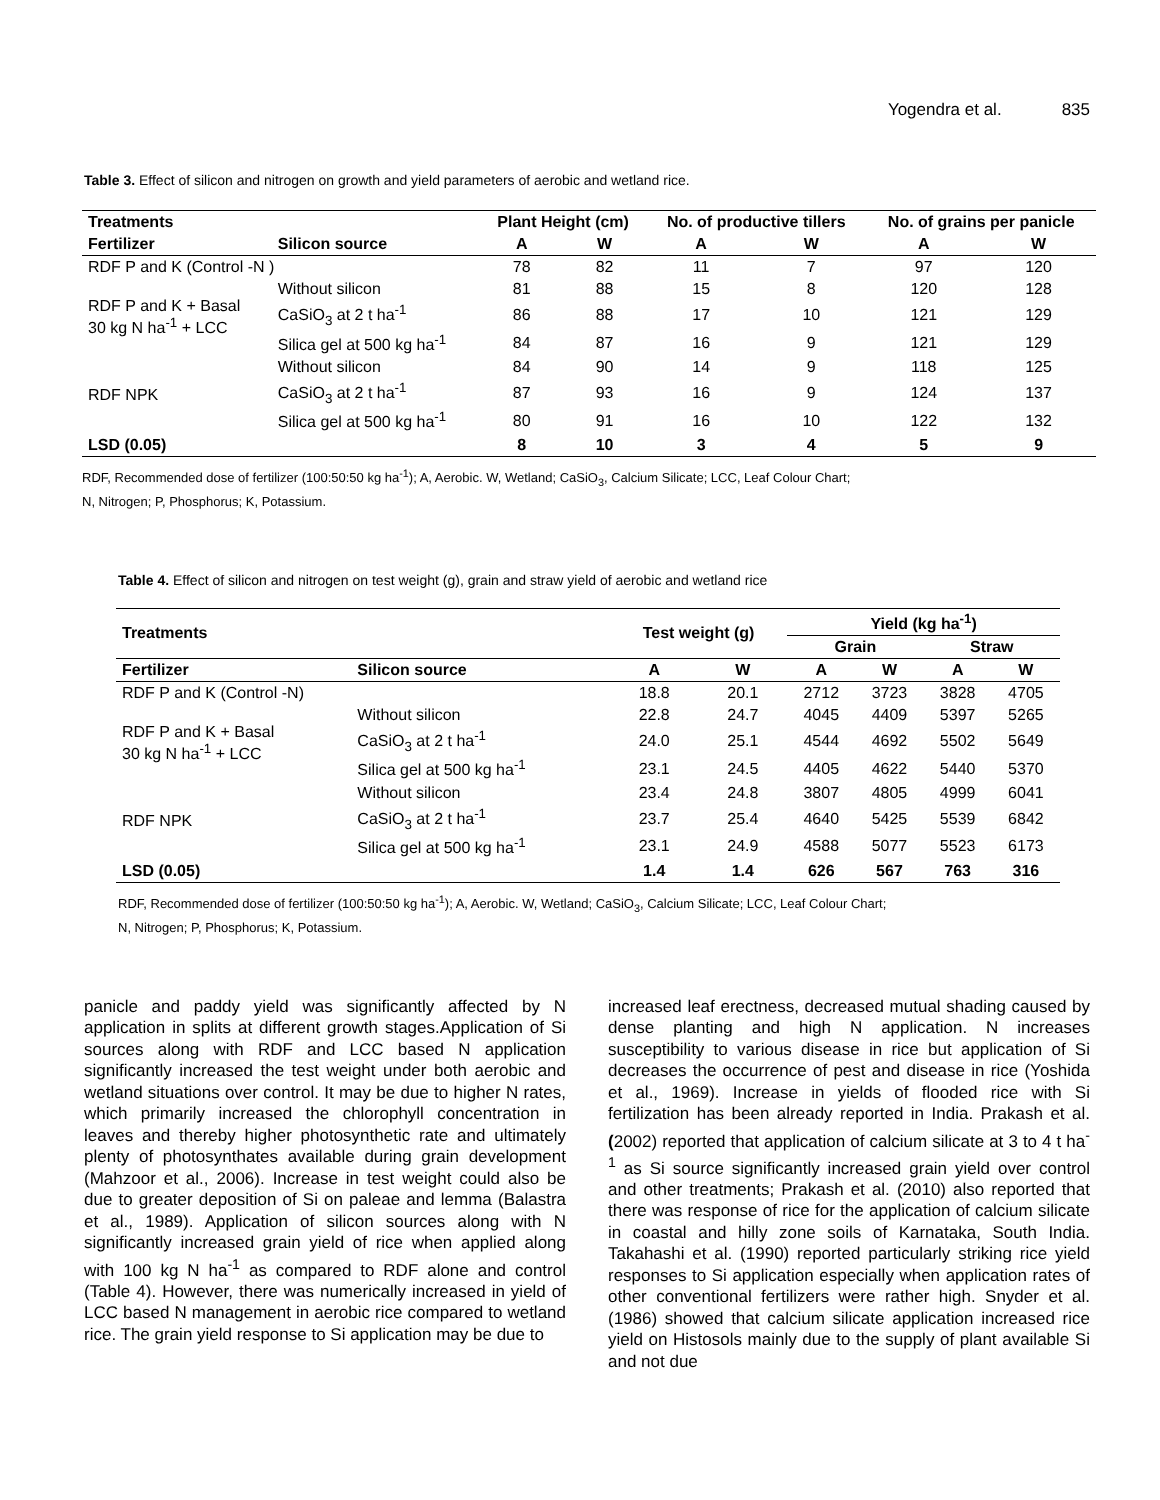Yogendra et al. 835
Table 3. Effect of silicon and nitrogen on growth and yield parameters of aerobic and wetland rice.
| Treatments | | Plant Height (cm) | | No. of productive tillers | | No. of grains per panicle | |
| --- | --- | --- | --- | --- | --- | --- | --- |
| Fertilizer | Silicon source | A | W | A | W | A | W |
| RDF P and K (Control -N ) | | 78 | 82 | 11 | 7 | 97 | 120 |
| RDF P and K + Basal 30 kg N ha<sup>-1</sup> + LCC | Without silicon | 81 | 88 | 15 | 8 | 120 | 128 |
| | CaSiO<sub>3</sub> at 2 t ha<sup>-1</sup> | 86 | 88 | 17 | 10 | 121 | 129 |
| | Silica gel at 500 kg ha<sup>-1</sup> | 84 | 87 | 16 | 9 | 121 | 129 |
| RDF NPK | Without silicon | 84 | 90 | 14 | 9 | 118 | 125 |
| | CaSiO<sub>3</sub> at 2 t ha<sup>-1</sup> | 87 | 93 | 16 | 9 | 124 | 137 |
| | Silica gel at 500 kg ha<sup>-1</sup> | 80 | 91 | 16 | 10 | 122 | 132 |
| LSD (0.05) | | 8 | 10 | 3 | 4 | 5 | 9 |
RDF, Recommended dose of fertilizer (100:50:50 kg ha<sup>-1</sup>); A, Aerobic. W, Wetland; CaSiO<sub>3</sub>, Calcium Silicate; LCC, Leaf Colour Chart;
N, Nitrogen; P, Phosphorus; K, Potassium.
Table 4. Effect of silicon and nitrogen on test weight (g), grain and straw yield of aerobic and wetland rice
| Treatments | | Test weight (g) | | Yield (kg ha<sup>-1</sup>) | | | |
| --- | --- | --- | --- | --- | --- | --- | --- |
| | | | | Grain | | Straw | |
| Fertilizer | Silicon source | A | W | A | W | A | W |
| RDF P and K (Control -N) | | 18.8 | 20.1 | 2712 | 3723 | 3828 | 4705 |
| RDF P and K + Basal 30 kg N ha<sup>-1</sup> + LCC | Without silicon | 22.8 | 24.7 | 4045 | 4409 | 5397 | 5265 |
| | CaSiO<sub>3</sub> at 2 t ha<sup>-1</sup> | 24.0 | 25.1 | 4544 | 4692 | 5502 | 5649 |
| | Silica gel at 500 kg ha<sup>-1</sup> | 23.1 | 24.5 | 4405 | 4622 | 5440 | 5370 |
| RDF NPK | Without silicon | 23.4 | 24.8 | 3807 | 4805 | 4999 | 6041 |
| | CaSiO<sub>3</sub> at 2 t ha<sup>-1</sup> | 23.7 | 25.4 | 4640 | 5425 | 5539 | 6842 |
| | Silica gel at 500 kg ha<sup>-1</sup> | 23.1 | 24.9 | 4588 | 5077 | 5523 | 6173 |
| LSD (0.05) | | 1.4 | 1.4 | 626 | 567 | 763 | 316 |
RDF, Recommended dose of fertilizer (100:50:50 kg ha<sup>-1</sup>); A, Aerobic. W, Wetland; CaSiO<sub>3</sub>, Calcium Silicate; LCC, Leaf Colour Chart;
N, Nitrogen; P, Phosphorus; K, Potassium.
panicle and paddy yield was significantly affected by N application in splits at different growth stages.Application of Si sources along with RDF and LCC based N application significantly increased the test weight under both aerobic and wetland situations over control. It may be due to higher N rates, which primarily increased the chlorophyll concentration in leaves and thereby higher photosynthetic rate and ultimately plenty of photosynthates available during grain development (Mahzoor et al., 2006). Increase in test weight could also be due to greater deposition of Si on paleae and lemma (Balastra et al., 1989). Application of silicon sources along with N significantly increased grain yield of rice when applied along with 100 kg N ha<sup>-1</sup> as compared to RDF alone and control (Table 4). However, there was numerically increased in yield of LCC based N management in aerobic rice compared to wetland rice. The grain yield response to Si application may be due to
increased leaf erectness, decreased mutual shading caused by dense planting and high N application. N increases susceptibility to various disease in rice but application of Si decreases the occurrence of pest and disease in rice (Yoshida et al., 1969). Increase in yields of flooded rice with Si fertilization has been already reported in India. Prakash et al. (2002) reported that application of calcium silicate at 3 to 4 t ha<sup>-1</sup> as Si source significantly increased grain yield over control and other treatments; Prakash et al. (2010) also reported that there was response of rice for the application of calcium silicate in coastal and hilly zone soils of Karnataka, South India. Takahashi et al. (1990) reported particularly striking rice yield responses to Si application especially when application rates of other conventional fertilizers were rather high. Snyder et al. (1986) showed that calcium silicate application increased rice yield on Histosols mainly due to the supply of plant available Si and not due